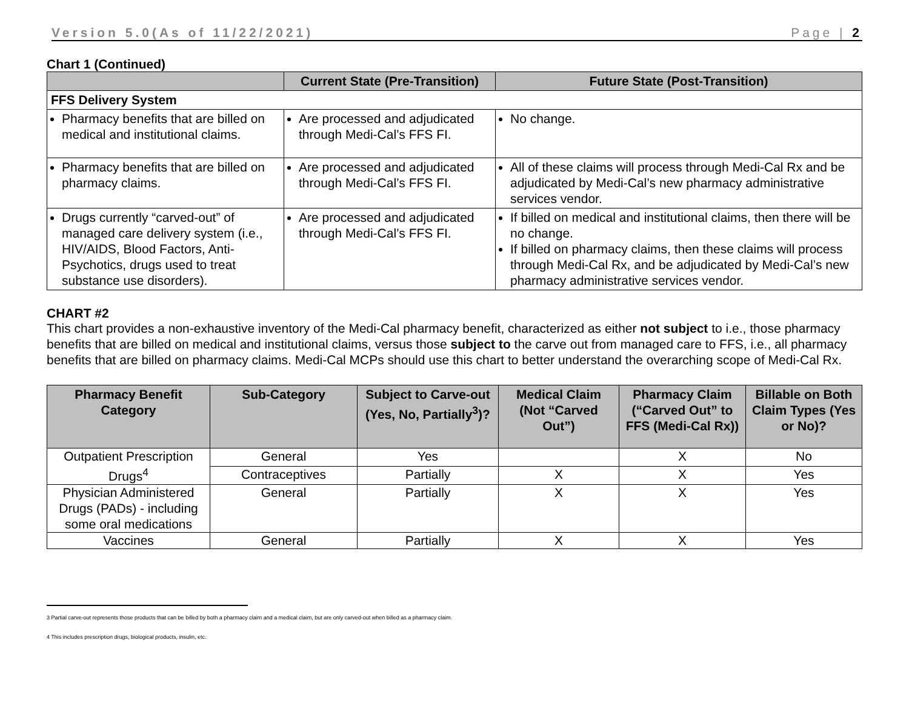Version 5.0(As of 11/22/2021) Page | 2
Chart 1 (Continued)
| | Current State (Pre-Transition) | Future State (Post-Transition) |
| --- | --- | --- |
| FFS Delivery System | | |
| Pharmacy benefits that are billed on medical and institutional claims. | Are processed and adjudicated through Medi-Cal’s FFS FI. | No change. |
| Pharmacy benefits that are billed on pharmacy claims. | Are processed and adjudicated through Medi-Cal’s FFS FI. | All of these claims will process through Medi-Cal Rx and be adjudicated by Medi-Cal’s new pharmacy administrative services vendor. |
| Drugs currently “carved-out” of managed care delivery system (i.e., HIV/AIDS, Blood Factors, Anti-Psychotics, drugs used to treat substance use disorders). | Are processed and adjudicated through Medi-Cal’s FFS FI. | If billed on medical and institutional claims, then there will be no change. If billed on pharmacy claims, then these claims will process through Medi-Cal Rx, and be adjudicated by Medi-Cal’s new pharmacy administrative services vendor. |
CHART #2
This chart provides a non-exhaustive inventory of the Medi-Cal pharmacy benefit, characterized as either not subject to i.e., those pharmacy benefits that are billed on medical and institutional claims, versus those subject to the carve out from managed care to FFS, i.e., all pharmacy benefits that are billed on pharmacy claims. Medi-Cal MCPs should use this chart to better understand the overarching scope of Medi-Cal Rx.
| Pharmacy Benefit Category | Sub-Category | Subject to Carve-out (Yes, No, Partially<sup>3</sup>)? | Medical Claim (Not “Carved Out”) | Pharmacy Claim (“Carved Out” to FFS (Medi-Cal Rx)) | Billable on Both Claim Types (Yes or No)? |
| --- | --- | --- | --- | --- | --- |
| Outpatient Prescription Drugs<sup>4</sup> | General | Yes | | X | No |
| | Contraceptives | Partially | X | X | Yes |
| Physician Administered Drugs (PADs) - including some oral medications | General | Partially | X | X | Yes |
| Vaccines | General | Partially | X | X | Yes |
3 Partial carve-out represents those products that can be billed by both a pharmacy claim and a medical claim, but are only carved-out when billed as a pharmacy claim.
4 This includes prescription drugs, biological products, insulin, etc.